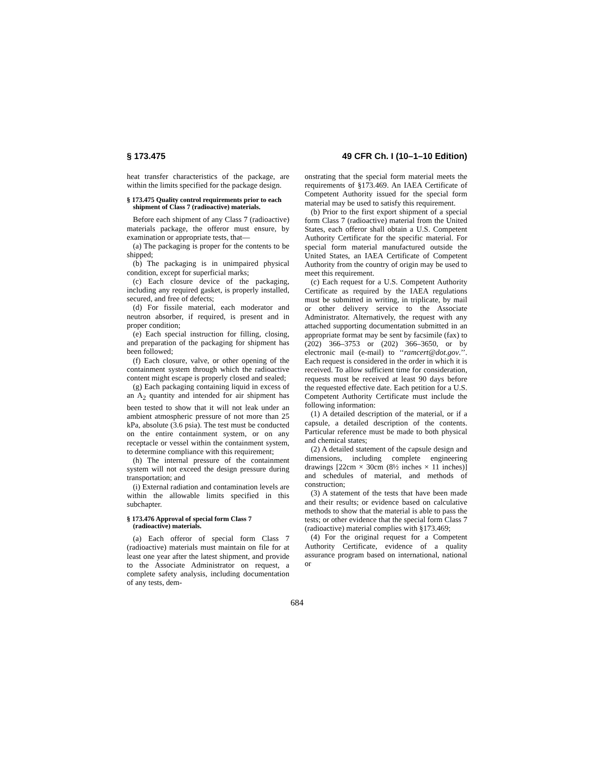§ 173.475 49 CFR Ch. I (10–1–10 Edition)
heat transfer characteristics of the package, are within the limits specified for the package design.
§ 173.475 Quality control requirements prior to each shipment of Class 7 (radioactive) materials.
Before each shipment of any Class 7 (radioactive) materials package, the offeror must ensure, by examination or appropriate tests, that—
(a) The packaging is proper for the contents to be shipped;
(b) The packaging is in unimpaired physical condition, except for superficial marks;
(c) Each closure device of the packaging, including any required gasket, is properly installed, secured, and free of defects;
(d) For fissile material, each moderator and neutron absorber, if required, is present and in proper condition;
(e) Each special instruction for filling, closing, and preparation of the packaging for shipment has been followed;
(f) Each closure, valve, or other opening of the containment system through which the radioactive content might escape is properly closed and sealed;
(g) Each packaging containing liquid in excess of an A<sub>2</sub> quantity and intended for air shipment has been tested to show that it will not leak under an ambient atmospheric pressure of not more than 25 kPa, absolute (3.6 psia). The test must be conducted on the entire containment system, or on any receptacle or vessel within the containment system, to determine compliance with this requirement;
(h) The internal pressure of the containment system will not exceed the design pressure during transportation; and
(i) External radiation and contamination levels are within the allowable limits specified in this subchapter.
§ 173.476 Approval of special form Class 7 (radioactive) materials.
(a) Each offeror of special form Class 7 (radioactive) materials must maintain on file for at least one year after the latest shipment, and provide to the Associate Administrator on request, a complete safety analysis, including documentation of any tests, dem-
onstrating that the special form material meets the requirements of §173.469. An IAEA Certificate of Competent Authority issued for the special form material may be used to satisfy this requirement.
(b) Prior to the first export shipment of a special form Class 7 (radioactive) material from the United States, each offeror shall obtain a U.S. Competent Authority Certificate for the specific material. For special form material manufactured outside the United States, an IAEA Certificate of Competent Authority from the country of origin may be used to meet this requirement.
(c) Each request for a U.S. Competent Authority Certificate as required by the IAEA regulations must be submitted in writing, in triplicate, by mail or other delivery service to the Associate Administrator. Alternatively, the request with any attached supporting documentation submitted in an appropriate format may be sent by facsimile (fax) to (202) 366–3753 or (202) 366–3650, or by electronic mail (e-mail) to ‘‘ramcert@dot.gov.’’. Each request is considered in the order in which it is received. To allow sufficient time for consideration, requests must be received at least 90 days before the requested effective date. Each petition for a U.S. Competent Authority Certificate must include the following information:
(1) A detailed description of the material, or if a capsule, a detailed description of the contents. Particular reference must be made to both physical and chemical states;
(2) A detailed statement of the capsule design and dimensions, including complete engineering drawings [22cm × 30cm (8½ inches × 11 inches)] and schedules of material, and methods of construction;
(3) A statement of the tests that have been made and their results; or evidence based on calculative methods to show that the material is able to pass the tests; or other evidence that the special form Class 7 (radioactive) material complies with §173.469;
(4) For the original request for a Competent Authority Certificate, evidence of a quality assurance program based on international, national or
684